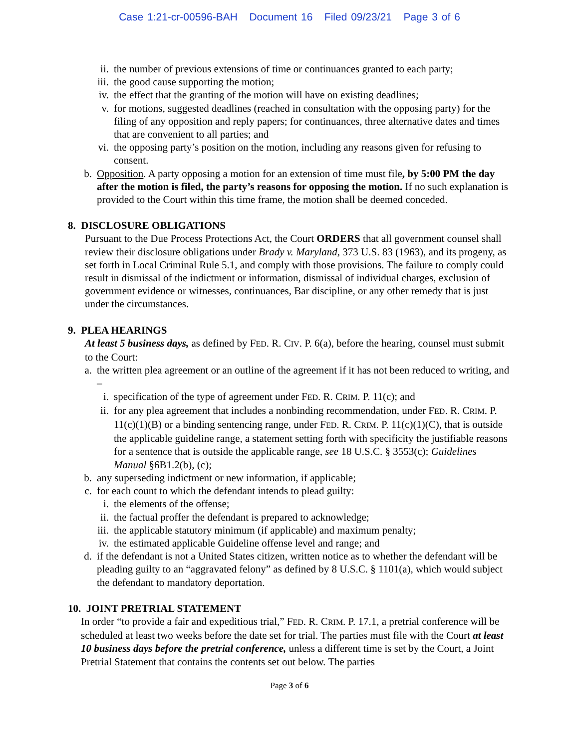Case 1:21-cr-00596-BAH Document 16 Filed 09/23/21 Page 3 of 6
ii. the number of previous extensions of time or continuances granted to each party;
iii. the good cause supporting the motion;
iv. the effect that the granting of the motion will have on existing deadlines;
v. for motions, suggested deadlines (reached in consultation with the opposing party) for the filing of any opposition and reply papers; for continuances, three alternative dates and times that are convenient to all parties; and
vi. the opposing party’s position on the motion, including any reasons given for refusing to consent.
b. Opposition. A party opposing a motion for an extension of time must file, by 5:00 PM the day after the motion is filed, the party’s reasons for opposing the motion. If no such explanation is provided to the Court within this time frame, the motion shall be deemed conceded.
8. DISCLOSURE OBLIGATIONS
Pursuant to the Due Process Protections Act, the Court ORDERS that all government counsel shall review their disclosure obligations under Brady v. Maryland, 373 U.S. 83 (1963), and its progeny, as set forth in Local Criminal Rule 5.1, and comply with those provisions. The failure to comply could result in dismissal of the indictment or information, dismissal of individual charges, exclusion of government evidence or witnesses, continuances, Bar discipline, or any other remedy that is just under the circumstances.
9. PLEA HEARINGS
At least 5 business days, as defined by FED. R. CIV. P. 6(a), before the hearing, counsel must submit to the Court:
a. the written plea agreement or an outline of the agreement if it has not been reduced to writing, and –
i. specification of the type of agreement under FED. R. CRIM. P. 11(c); and
ii. for any plea agreement that includes a nonbinding recommendation, under FED. R. CRIM. P. 11(c)(1)(B) or a binding sentencing range, under FED. R. CRIM. P. 11(c)(1)(C), that is outside the applicable guideline range, a statement setting forth with specificity the justifiable reasons for a sentence that is outside the applicable range, see 18 U.S.C. § 3553(c); Guidelines Manual §6B1.2(b), (c);
b. any superseding indictment or new information, if applicable;
c. for each count to which the defendant intends to plead guilty:
i. the elements of the offense;
ii. the factual proffer the defendant is prepared to acknowledge;
iii. the applicable statutory minimum (if applicable) and maximum penalty;
iv. the estimated applicable Guideline offense level and range; and
d. if the defendant is not a United States citizen, written notice as to whether the defendant will be pleading guilty to an “aggravated felony” as defined by 8 U.S.C. § 1101(a), which would subject the defendant to mandatory deportation.
10. JOINT PRETRIAL STATEMENT
In order “to provide a fair and expeditious trial,” FED. R. CRIM. P. 17.1, a pretrial conference will be scheduled at least two weeks before the date set for trial. The parties must file with the Court at least 10 business days before the pretrial conference, unless a different time is set by the Court, a Joint Pretrial Statement that contains the contents set out below. The parties
Page 3 of 6